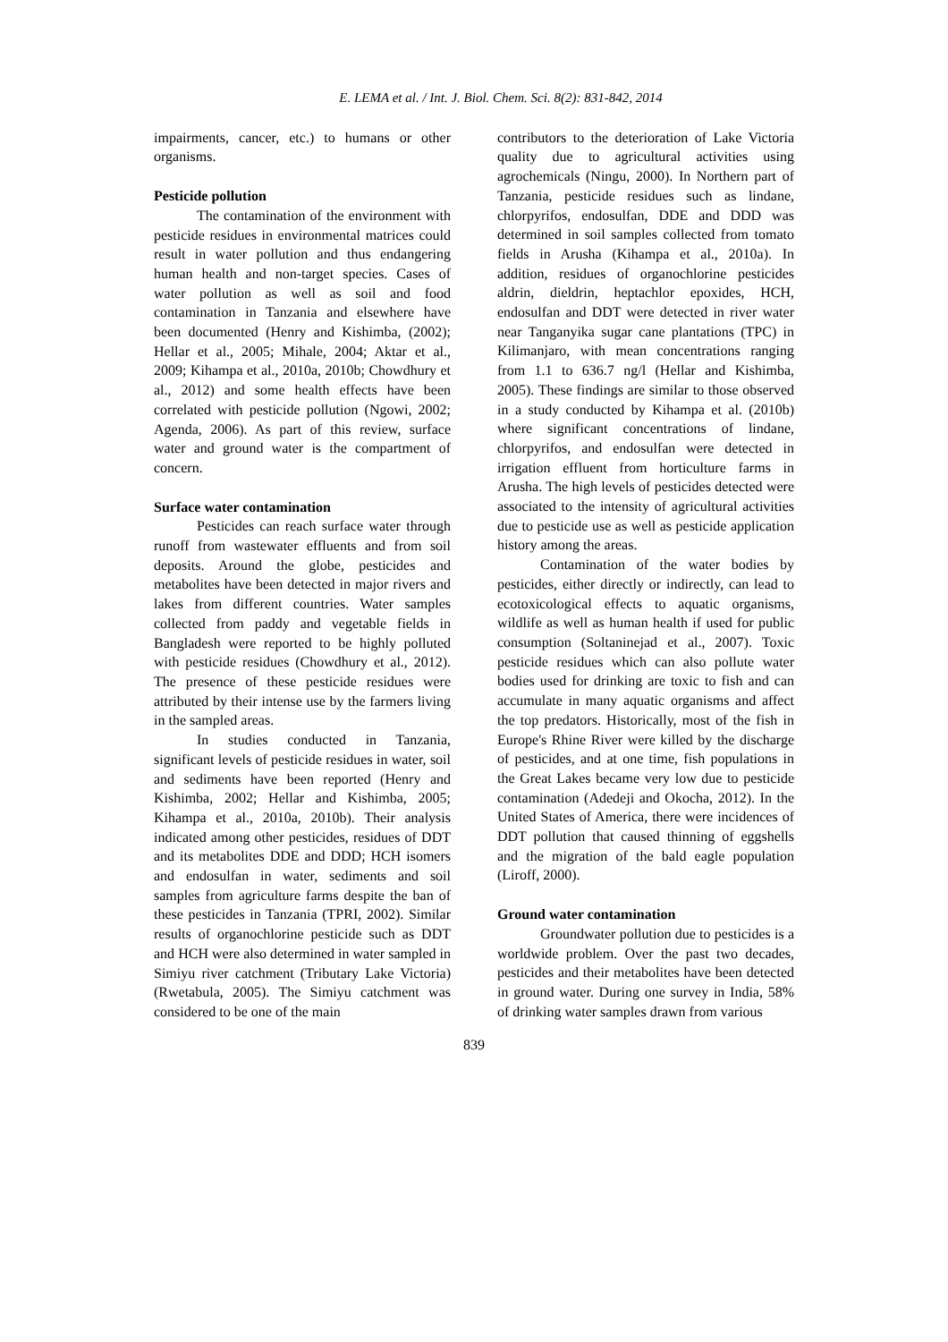E. LEMA et al. / Int. J. Biol. Chem. Sci. 8(2): 831-842, 2014
impairments, cancer, etc.) to humans or other organisms.
Pesticide pollution
The contamination of the environment with pesticide residues in environmental matrices could result in water pollution and thus endangering human health and non-target species. Cases of water pollution as well as soil and food contamination in Tanzania and elsewhere have been documented (Henry and Kishimba, (2002); Hellar et al., 2005; Mihale, 2004; Aktar et al., 2009; Kihampa et al., 2010a, 2010b; Chowdhury et al., 2012) and some health effects have been correlated with pesticide pollution (Ngowi, 2002; Agenda, 2006). As part of this review, surface water and ground water is the compartment of concern.
Surface water contamination
Pesticides can reach surface water through runoff from wastewater effluents and from soil deposits. Around the globe, pesticides and metabolites have been detected in major rivers and lakes from different countries. Water samples collected from paddy and vegetable fields in Bangladesh were reported to be highly polluted with pesticide residues (Chowdhury et al., 2012). The presence of these pesticide residues were attributed by their intense use by the farmers living in the sampled areas.
In studies conducted in Tanzania, significant levels of pesticide residues in water, soil and sediments have been reported (Henry and Kishimba, 2002; Hellar and Kishimba, 2005; Kihampa et al., 2010a, 2010b). Their analysis indicated among other pesticides, residues of DDT and its metabolites DDE and DDD; HCH isomers and endosulfan in water, sediments and soil samples from agriculture farms despite the ban of these pesticides in Tanzania (TPRI, 2002). Similar results of organochlorine pesticide such as DDT and HCH were also determined in water sampled in Simiyu river catchment (Tributary Lake Victoria) (Rwetabula, 2005). The Simiyu catchment was considered to be one of the main
contributors to the deterioration of Lake Victoria quality due to agricultural activities using agrochemicals (Ningu, 2000). In Northern part of Tanzania, pesticide residues such as lindane, chlorpyrifos, endosulfan, DDE and DDD was determined in soil samples collected from tomato fields in Arusha (Kihampa et al., 2010a). In addition, residues of organochlorine pesticides aldrin, dieldrin, heptachlor epoxides, HCH, endosulfan and DDT were detected in river water near Tanganyika sugar cane plantations (TPC) in Kilimanjaro, with mean concentrations ranging from 1.1 to 636.7 ng/l (Hellar and Kishimba, 2005). These findings are similar to those observed in a study conducted by Kihampa et al. (2010b) where significant concentrations of lindane, chlorpyrifos, and endosulfan were detected in irrigation effluent from horticulture farms in Arusha. The high levels of pesticides detected were associated to the intensity of agricultural activities due to pesticide use as well as pesticide application history among the areas.
Contamination of the water bodies by pesticides, either directly or indirectly, can lead to ecotoxicological effects to aquatic organisms, wildlife as well as human health if used for public consumption (Soltaninejad et al., 2007). Toxic pesticide residues which can also pollute water bodies used for drinking are toxic to fish and can accumulate in many aquatic organisms and affect the top predators. Historically, most of the fish in Europe's Rhine River were killed by the discharge of pesticides, and at one time, fish populations in the Great Lakes became very low due to pesticide contamination (Adedeji and Okocha, 2012). In the United States of America, there were incidences of DDT pollution that caused thinning of eggshells and the migration of the bald eagle population (Liroff, 2000).
Ground water contamination
Groundwater pollution due to pesticides is a worldwide problem. Over the past two decades, pesticides and their metabolites have been detected in ground water. During one survey in India, 58% of drinking water samples drawn from various
839